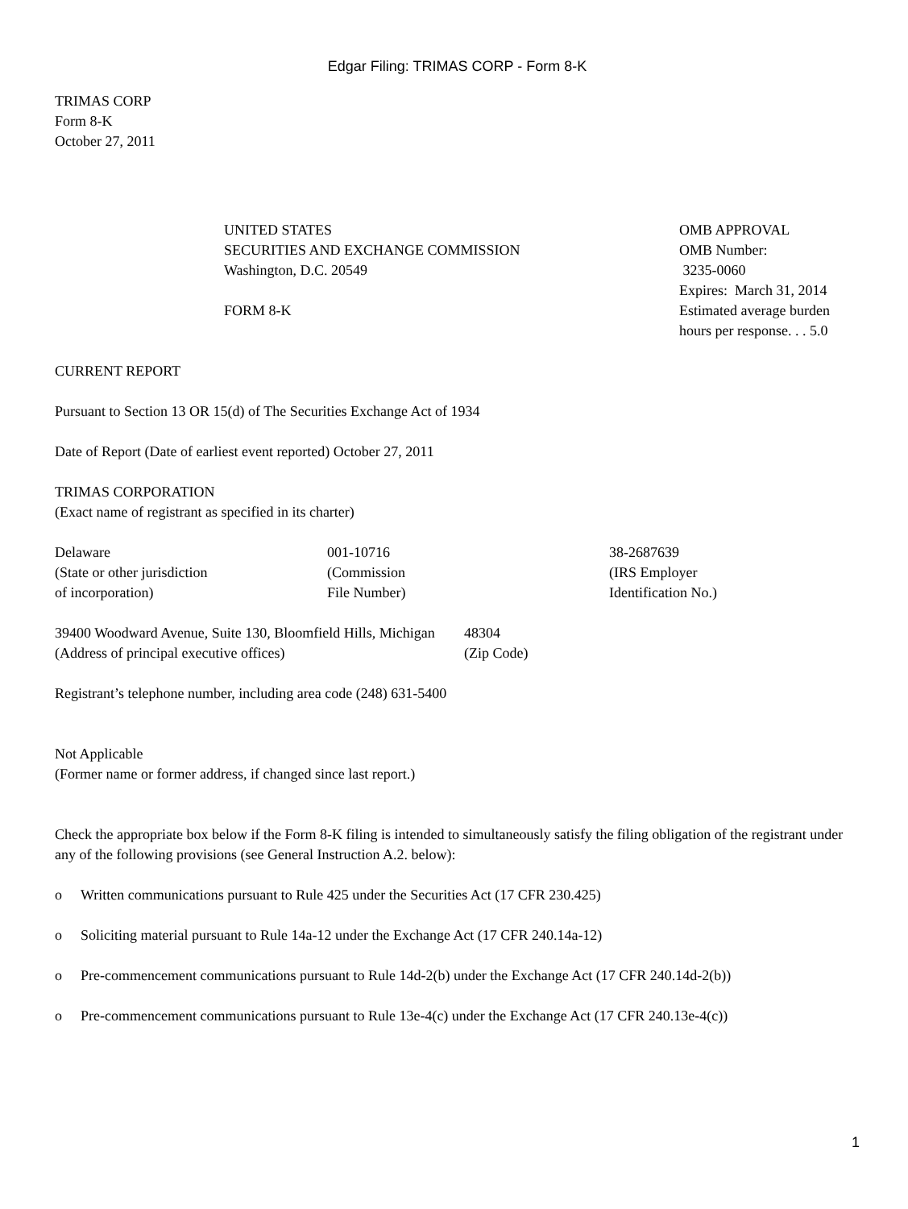Edgar Filing: TRIMAS CORP - Form 8-K
TRIMAS CORP
Form 8-K
October 27, 2011
| | UNITED STATES SECURITIES AND EXCHANGE COMMISSION Washington, D.C. 20549 FORM 8-K | OMB APPROVAL OMB Number: 3235-0060 Expires: March 31, 2014 Estimated average burden hours per response. . . 5.0 |
CURRENT REPORT
Pursuant to Section 13 OR 15(d) of The Securities Exchange Act of 1934
Date of Report (Date of earliest event reported) October 27, 2011
TRIMAS CORPORATION
(Exact name of registrant as specified in its charter)
| Delaware (State or other jurisdiction of incorporation) | 001-10716 (Commission File Number) | 38-2687639 (IRS Employer Identification No.) |
| 39400 Woodward Avenue, Suite 130, Bloomfield Hills, Michigan | 48304 |
| (Address of principal executive offices) | (Zip Code) |
Registrant’s telephone number, including area code (248) 631-5400
Not Applicable
(Former name or former address, if changed since last report.)
Check the appropriate box below if the Form 8-K filing is intended to simultaneously satisfy the filing obligation of the registrant under any of the following provisions (see General Instruction A.2. below):
| o | Written communications pursuant to Rule 425 under the Securities Act (17 CFR 230.425) |
| o | Soliciting material pursuant to Rule 14a-12 under the Exchange Act (17 CFR 240.14a-12) |
| o | Pre-commencement communications pursuant to Rule 14d-2(b) under the Exchange Act (17 CFR 240.14d-2(b)) |
| o | Pre-commencement communications pursuant to Rule 13e-4(c) under the Exchange Act (17 CFR 240.13e-4(c)) |
1